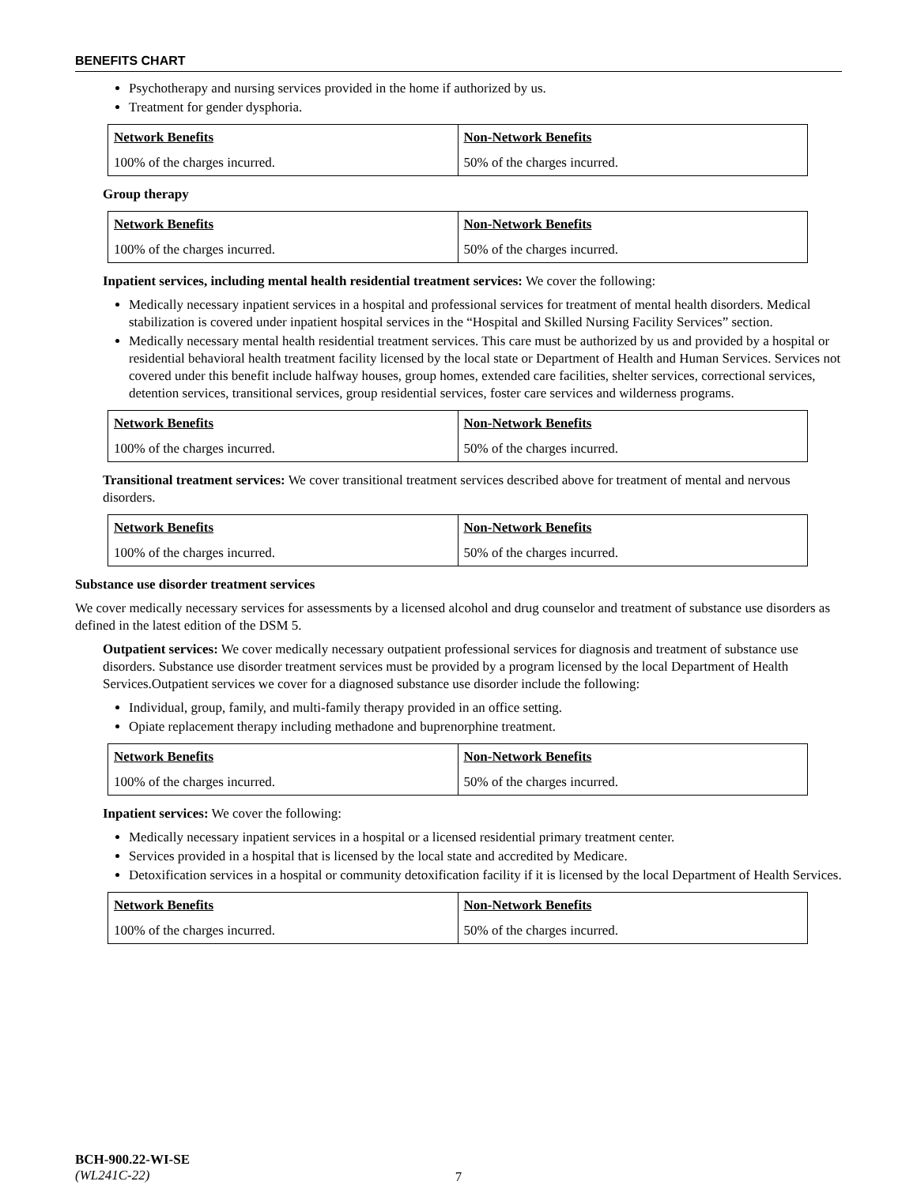BENEFITS CHART
Psychotherapy and nursing services provided in the home if authorized by us.
Treatment for gender dysphoria.
| Network Benefits | Non-Network Benefits |
| --- | --- |
| 100% of the charges incurred. | 50% of the charges incurred. |
Group therapy
| Network Benefits | Non-Network Benefits |
| --- | --- |
| 100% of the charges incurred. | 50% of the charges incurred. |
Inpatient services, including mental health residential treatment services: We cover the following:
Medically necessary inpatient services in a hospital and professional services for treatment of mental health disorders. Medical stabilization is covered under inpatient hospital services in the “Hospital and Skilled Nursing Facility Services” section.
Medically necessary mental health residential treatment services. This care must be authorized by us and provided by a hospital or residential behavioral health treatment facility licensed by the local state or Department of Health and Human Services. Services not covered under this benefit include halfway houses, group homes, extended care facilities, shelter services, correctional services, detention services, transitional services, group residential services, foster care services and wilderness programs.
| Network Benefits | Non-Network Benefits |
| --- | --- |
| 100% of the charges incurred. | 50% of the charges incurred. |
Transitional treatment services: We cover transitional treatment services described above for treatment of mental and nervous disorders.
| Network Benefits | Non-Network Benefits |
| --- | --- |
| 100% of the charges incurred. | 50% of the charges incurred. |
Substance use disorder treatment services
We cover medically necessary services for assessments by a licensed alcohol and drug counselor and treatment of substance use disorders as defined in the latest edition of the DSM 5.
Outpatient services: We cover medically necessary outpatient professional services for diagnosis and treatment of substance use disorders. Substance use disorder treatment services must be provided by a program licensed by the local Department of Health Services.Outpatient services we cover for a diagnosed substance use disorder include the following:
Individual, group, family, and multi-family therapy provided in an office setting.
Opiate replacement therapy including methadone and buprenorphine treatment.
| Network Benefits | Non-Network Benefits |
| --- | --- |
| 100% of the charges incurred. | 50% of the charges incurred. |
Inpatient services: We cover the following:
Medically necessary inpatient services in a hospital or a licensed residential primary treatment center.
Services provided in a hospital that is licensed by the local state and accredited by Medicare.
Detoxification services in a hospital or community detoxification facility if it is licensed by the local Department of Health Services.
| Network Benefits | Non-Network Benefits |
| --- | --- |
| 100% of the charges incurred. | 50% of the charges incurred. |
BCH-900.22-WI-SE
(WL241C-22)
7